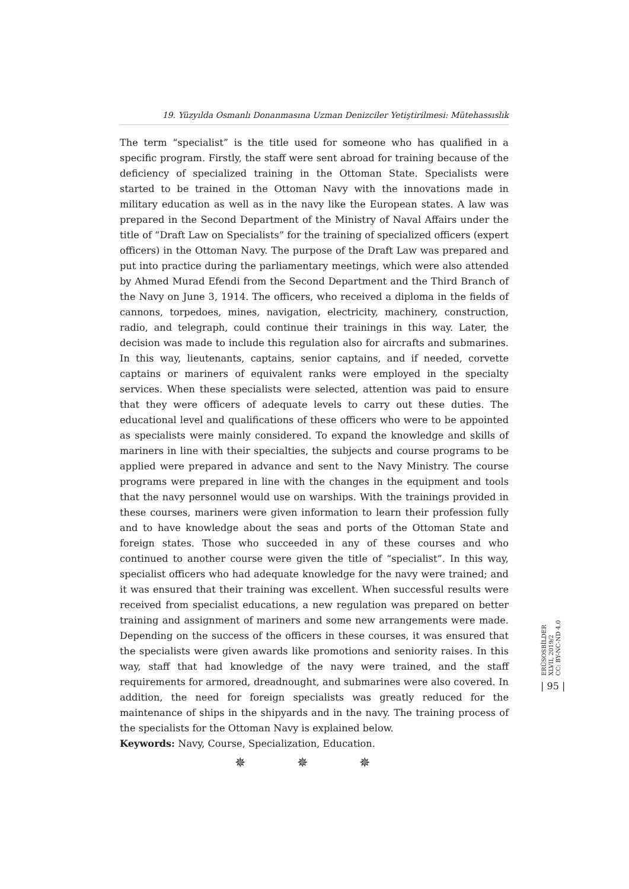19. Yüzyılda Osmanlı Donanmasına Uzman Denizciler Yetiştirilmesi: Mütehassıslık
The term “specialist” is the title used for someone who has qualified in a specific program. Firstly, the staff were sent abroad for training because of the deficiency of specialized training in the Ottoman State. Specialists were started to be trained in the Ottoman Navy with the innovations made in military education as well as in the navy like the European states. A law was prepared in the Second Department of the Ministry of Naval Affairs under the title of “Draft Law on Specialists” for the training of specialized officers (expert officers) in the Ottoman Navy. The purpose of the Draft Law was prepared and put into practice during the parliamentary meetings, which were also attended by Ahmed Murad Efendi from the Second Department and the Third Branch of the Navy on June 3, 1914. The officers, who received a diploma in the fields of cannons, torpedoes, mines, navigation, electricity, machinery, construction, radio, and telegraph, could continue their trainings in this way. Later, the decision was made to include this regulation also for aircrafts and submarines. In this way, lieutenants, captains, senior captains, and if needed, corvette captains or mariners of equivalent ranks were employed in the specialty services. When these specialists were selected, attention was paid to ensure that they were officers of adequate levels to carry out these duties. The educational level and qualifications of these officers who were to be appointed as specialists were mainly considered. To expand the knowledge and skills of mariners in line with their specialties, the subjects and course programs to be applied were prepared in advance and sent to the Navy Ministry. The course programs were prepared in line with the changes in the equipment and tools that the navy personnel would use on warships. With the trainings provided in these courses, mariners were given information to learn their profession fully and to have knowledge about the seas and ports of the Ottoman State and foreign states. Those who succeeded in any of these courses and who continued to another course were given the title of “specialist”. In this way, specialist officers who had adequate knowledge for the navy were trained; and it was ensured that their training was excellent. When successful results were received from specialist educations, a new regulation was prepared on better training and assignment of mariners and some new arrangements were made. Depending on the success of the officers in these courses, it was ensured that the specialists were given awards like promotions and seniority raises. In this way, staff that had knowledge of the navy were trained, and the staff requirements for armored, dreadnought, and submarines were also covered. In addition, the need for foreign specialists was greatly reduced for the maintenance of ships in the shipyards and in the navy. The training process of the specialists for the Ottoman Navy is explained below.
Keywords: Navy, Course, Specialization, Education.
✵ ✵ ✵
ERÜSOSBİLDER
XLVII, 2019/2
CC: BY-NC-ND 4.0
| 95 |